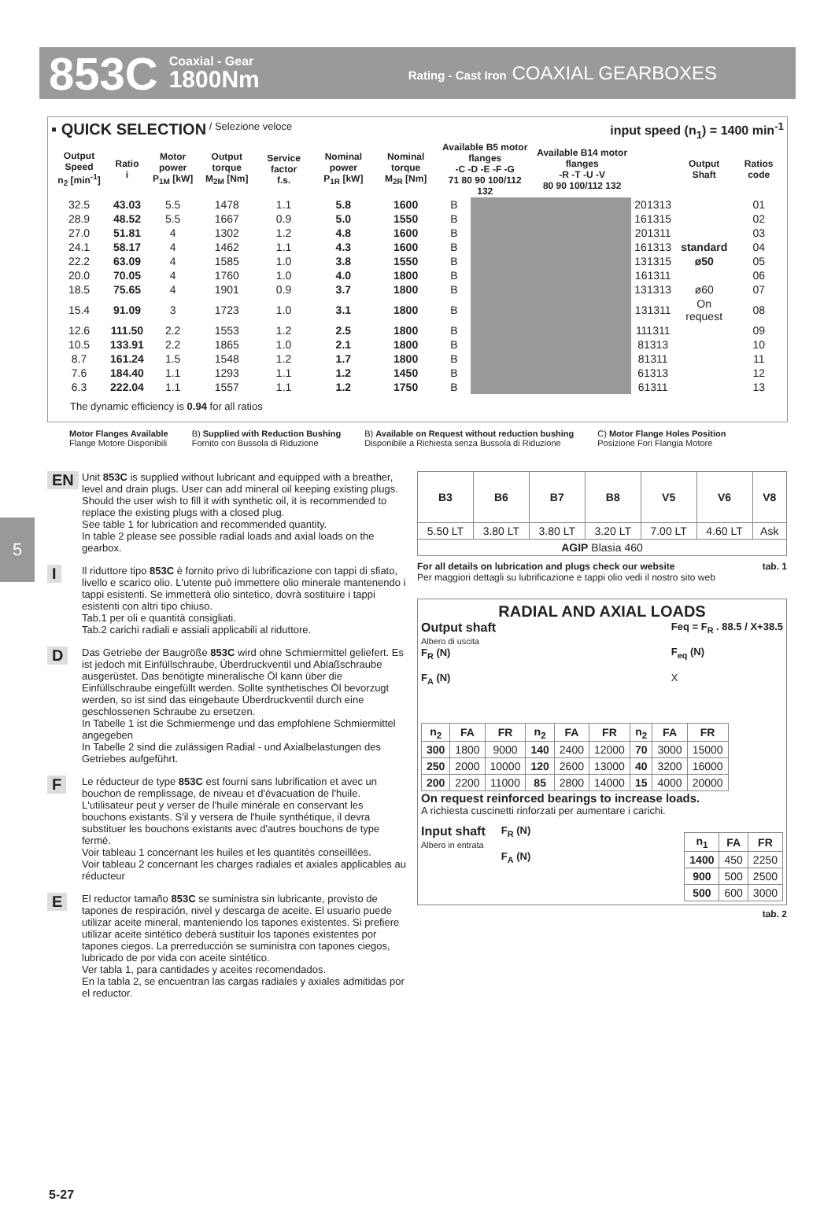853C Coaxial - Gear
1800Nm Rating - Cast Iron COAXIAL GEARBOXES
▪ QUICK SELECTION / Selezione veloce input speed (n<sub>1</sub>) = 1400 min<sup>-1</sup>
| Output Speed n<sub>2</sub> [min<sup>-1</sup>] | Ratio i | Motor power P<sub>1M</sub> [kW] | Output torque M<sub>2M</sub> [Nm] | Service factor f.s. | Nominal power P<sub>1R</sub> [kW] | Nominal torque M<sub>2R</sub> [Nm] | Available B5 motor flanges -C -D -E -F -G 71 80 90 100/112 132 | | | | | Available B14 motor flanges -R -T -U -V 80 90 100/112 132 | | | | | Output Shaft | Ratios code |
| --- | --- | --- | --- | --- | --- | --- | --- | --- | --- | --- | --- | --- | --- | --- | --- | --- | --- | --- |
| 32.5 | 43.03 | 5.5 | 1478 | 1.1 | 5.8 | 1600 | B | | | | | | | | | 201313 | | 01 |
| 28.9 | 48.52 | 5.5 | 1667 | 0.9 | 5.0 | 1550 | B | | | | | | | | | 161315 | | 02 |
| 27.0 | 51.81 | 4 | 1302 | 1.2 | 4.8 | 1600 | B | | | | | | | | | 201311 | | 03 |
| 24.1 | 58.17 | 4 | 1462 | 1.1 | 4.3 | 1600 | B | | | | | | | | | 161313 | standard | 04 |
| 22.2 | 63.09 | 4 | 1585 | 1.0 | 3.8 | 1550 | B | | | | | | | | | 131315 | ø50 | 05 |
| 20.0 | 70.05 | 4 | 1760 | 1.0 | 4.0 | 1800 | B | | | | | | | | | 161311 | | 06 |
| 18.5 | 75.65 | 4 | 1901 | 0.9 | 3.7 | 1800 | B | | | | | | | | | 131313 | ø60 | 07 |
| 15.4 | 91.09 | 3 | 1723 | 1.0 | 3.1 | 1800 | B | | | | | | | | | 131311 | On request | 08 |
| 12.6 | 111.50 | 2.2 | 1553 | 1.2 | 2.5 | 1800 | B | | | | | | | | | 111311 | | 09 |
| 10.5 | 133.91 | 2.2 | 1865 | 1.0 | 2.1 | 1800 | B | | | | | | | | | 81313 | | 10 |
| 8.7 | 161.24 | 1.5 | 1548 | 1.2 | 1.7 | 1800 | B | | | | | | | | | 81311 | | 11 |
| 7.6 | 184.40 | 1.1 | 1293 | 1.1 | 1.2 | 1450 | B | | | | | | | | | 61313 | | 12 |
| 6.3 | 222.04 | 1.1 | 1557 | 1.1 | 1.2 | 1750 | B | | | | | | | | | 61311 | | 13 |
The dynamic efficiency is 0.94 for all ratios
Motor Flanges Available
Flange Motore Disponibili B) Supplied with Reduction Bushing
Fornito con Bussola di Riduzione B) Available on Request without reduction bushing
Disponibile a Richiesta senza Bussola di Riduzione C) Motor Flange Holes Position
Posizione Fori Flangia Motore
5
EN Unit 853C is supplied without lubricant and equipped with a breather, level and drain plugs. User can add mineral oil keeping existing plugs. Should the user wish to fill it with synthetic oil, it is recommended to replace the existing plugs with a closed plug.
See table 1 for lubrication and recommended quantity.
In table 2 please see possible radial loads and axial loads on the gearbox.
I Il riduttore tipo 853C è fornito privo di lubrificazione con tappi di sfiato, livello e scarico olio. L'utente può immettere olio minerale mantenendo i tappi esistenti. Se immetterà olio sintetico, dovrà sostituire i tappi esistenti con altri tipo chiuso.
Tab.1 per oli e quantità consigliati.
Tab.2 carichi radiali e assiali applicabili al riduttore.
D Das Getriebe der Baugröße 853C wird ohne Schmiermittel geliefert. Es ist jedoch mit Einfüllschraube, Überdruckventil und Ablaßschraube ausgerüstet. Das benötigte mineralische Öl kann über die Einfüllschraube eingefüllt werden. Sollte synthetisches Öl bevorzugt werden, so ist sind das eingebaute Überdruckventil durch eine geschlossenen Schraube zu ersetzen.
In Tabelle 1 ist die Schmiermenge und das empfohlene Schmiermittel angegeben
In Tabelle 2 sind die zulässigen Radial - und Axialbelastungen des Getriebes aufgeführt.
F Le réducteur de type 853C est fourni sans lubrification et avec un bouchon de remplissage, de niveau et d'évacuation de l'huile. L'utilisateur peut y verser de l'huile minérale en conservant les bouchons existants. S'il y versera de l'huile synthétique, il devra substituer les bouchons existants avec d'autres bouchons de type fermé.
Voir tableau 1 concernant les huiles et les quantités conseillées.
Voir tableau 2 concernant les charges radiales et axiales applicables au réducteur
E El reductor tamaño 853C se suministra sin lubricante, provisto de tapones de respiración, nivel y descarga de aceite. El usuario puede utilizar aceite mineral, manteniendo los tapones existentes. Si prefiere utilizar aceite sintético deberá sustituir los tapones existentes por tapones ciegos. La prerreducción se suministra con tapones ciegos, lubricado de por vida con aceite sintético.
Ver tabla 1, para cantidades y aceites recomendados.
En la tabla 2, se encuentran las cargas radiales y axiales admitidas por el reductor.
| B3 | B6 | B7 | B8 | V5 | V6 | V8 |
| --- | --- | --- | --- | --- | --- | --- |
| 5.50 LT | 3.80 LT | 3.80 LT | 3.20 LT | 7.00 LT | 4.60 LT | Ask |
| AGIP Blasia 460 | | | | | | |
For all details on lubrication and plugs check our website tab. 1
Per maggiori dettagli su lubrificazione e tappi olio vedi il nostro sito web
RADIAL AND AXIAL LOADS
Output shaft
Albero di uscita
F<sub>R</sub> (N)
F<sub>A</sub> (N)
Feq = F<sub>R</sub> . 88.5 / X+38.5
F<sub>eq</sub> (N)
X
| n<sub>2</sub> | FA | FR | n<sub>2</sub> | FA | FR | n<sub>2</sub> | FA | FR |
| --- | --- | --- | --- | --- | --- | --- | --- | --- |
| 300 | 1800 | 9000 | 140 | 2400 | 12000 | 70 | 3000 | 15000 |
| 250 | 2000 | 10000 | 120 | 2600 | 13000 | 40 | 3200 | 16000 |
| 200 | 2200 | 11000 | 85 | 2800 | 14000 | 15 | 4000 | 20000 |
On request reinforced bearings to increase loads.
A richiesta cuscinetti rinforzati per aumentare i carichi.
Input shaft
Albero in entrata
F<sub>R</sub> (N)
F<sub>A</sub> (N)
| n<sub>1</sub> | FA | FR |
| --- | --- | --- |
| 1400 | 450 | 2250 |
| 900 | 500 | 2500 |
| 500 | 600 | 3000 |
tab. 2
5-27